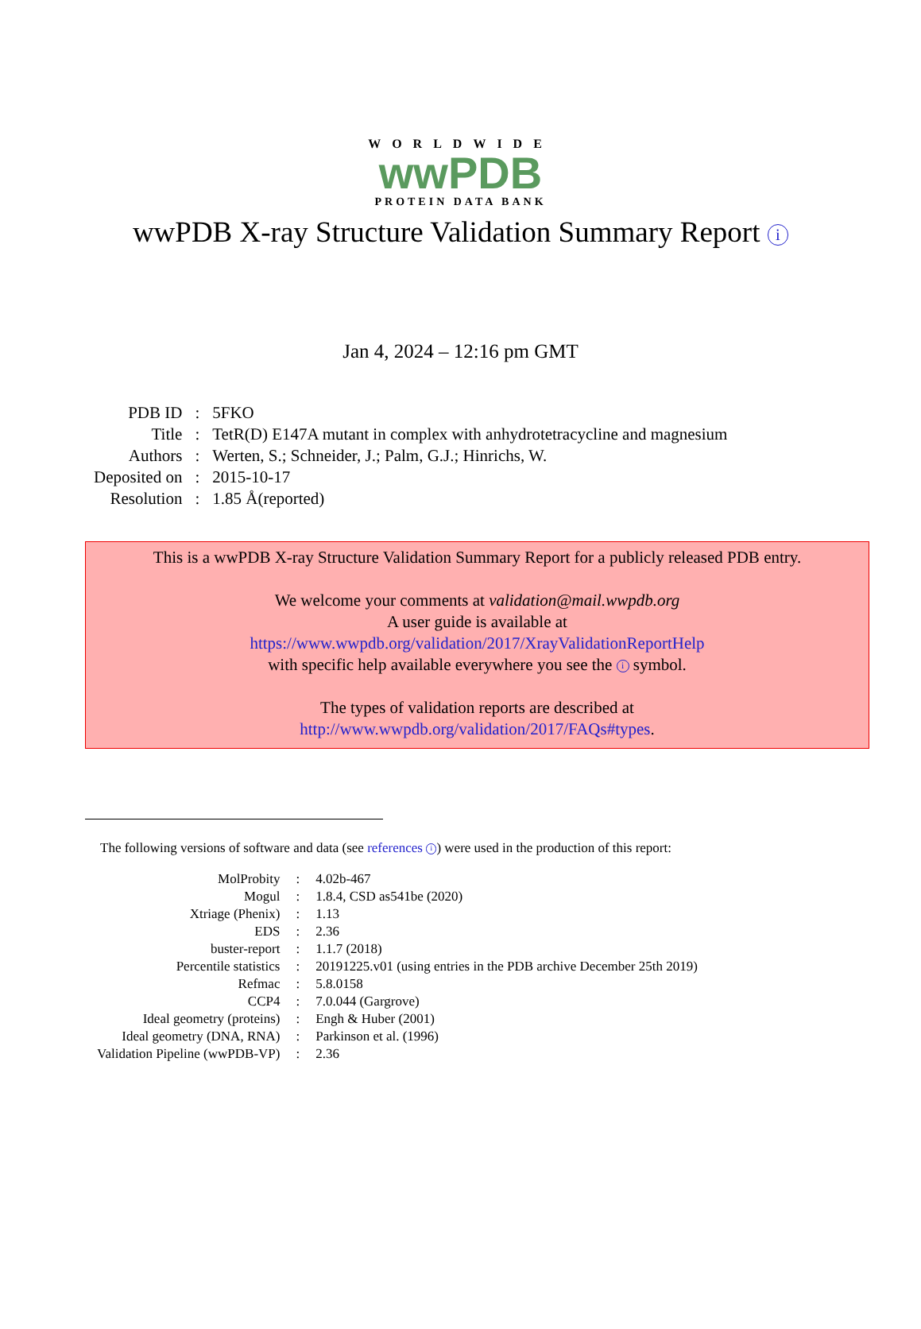WORLDWIDE
wwPDB
PROTEIN DATA BANK
wwPDB X-ray Structure Validation Summary Report i
Jan 4, 2024 – 12:16 pm GMT
| PDB ID | : | 5FKO |
| Title | : | TetR(D) E147A mutant in complex with anhydrotetracycline and magnesium |
| Authors | : | Werten, S.; Schneider, J.; Palm, G.J.; Hinrichs, W. |
| Deposited on | : | 2015-10-17 |
| Resolution | : | 1.85 Å(reported) |
This is a wwPDB X-ray Structure Validation Summary Report for a publicly released PDB entry.
We welcome your comments at validation@mail.wwpdb.org
A user guide is available at
https://www.wwpdb.org/validation/2017/XrayValidationReportHelp
with specific help available everywhere you see the i symbol.
The types of validation reports are described at
http://www.wwpdb.org/validation/2017/FAQs#types.
The following versions of software and data (see references i) were used in the production of this report:
| MolProbity | : | 4.02b-467 |
| Mogul | : | 1.8.4, CSD as541be (2020) |
| Xtriage (Phenix) | : | 1.13 |
| EDS | : | 2.36 |
| buster-report | : | 1.1.7 (2018) |
| Percentile statistics | : | 20191225.v01 (using entries in the PDB archive December 25th 2019) |
| Refmac | : | 5.8.0158 |
| CCP4 | : | 7.0.044 (Gargrove) |
| Ideal geometry (proteins) | : | Engh & Huber (2001) |
| Ideal geometry (DNA, RNA) | : | Parkinson et al. (1996) |
| Validation Pipeline (wwPDB-VP) | : | 2.36 |